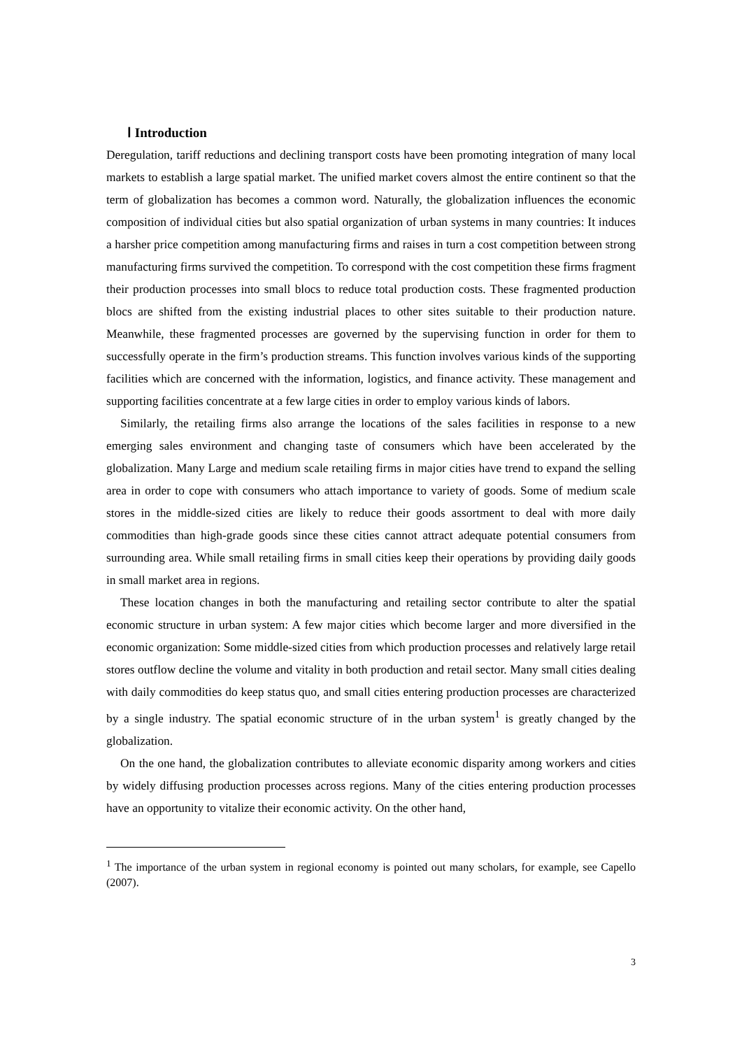Ⅰ Introduction
Deregulation, tariff reductions and declining transport costs have been promoting integration of many local markets to establish a large spatial market. The unified market covers almost the entire continent so that the term of globalization has becomes a common word. Naturally, the globalization influences the economic composition of individual cities but also spatial organization of urban systems in many countries: It induces a harsher price competition among manufacturing firms and raises in turn a cost competition between strong manufacturing firms survived the competition. To correspond with the cost competition these firms fragment their production processes into small blocs to reduce total production costs. These fragmented production blocs are shifted from the existing industrial places to other sites suitable to their production nature. Meanwhile, these fragmented processes are governed by the supervising function in order for them to successfully operate in the firm’s production streams. This function involves various kinds of the supporting facilities which are concerned with the information, logistics, and finance activity. These management and supporting facilities concentrate at a few large cities in order to employ various kinds of labors.
Similarly, the retailing firms also arrange the locations of the sales facilities in response to a new emerging sales environment and changing taste of consumers which have been accelerated by the globalization. Many Large and medium scale retailing firms in major cities have trend to expand the selling area in order to cope with consumers who attach importance to variety of goods. Some of medium scale stores in the middle-sized cities are likely to reduce their goods assortment to deal with more daily commodities than high-grade goods since these cities cannot attract adequate potential consumers from surrounding area. While small retailing firms in small cities keep their operations by providing daily goods in small market area in regions.
These location changes in both the manufacturing and retailing sector contribute to alter the spatial economic structure in urban system: A few major cities which become larger and more diversified in the economic organization: Some middle-sized cities from which production processes and relatively large retail stores outflow decline the volume and vitality in both production and retail sector. Many small cities dealing with daily commodities do keep status quo, and small cities entering production processes are characterized by a single industry. The spatial economic structure of in the urban system<sup>1</sup> is greatly changed by the globalization.
On the one hand, the globalization contributes to alleviate economic disparity among workers and cities by widely diffusing production processes across regions. Many of the cities entering production processes have an opportunity to vitalize their economic activity. On the other hand,
<sup>1</sup> The importance of the urban system in regional economy is pointed out many scholars, for example, see Capello (2007).
3